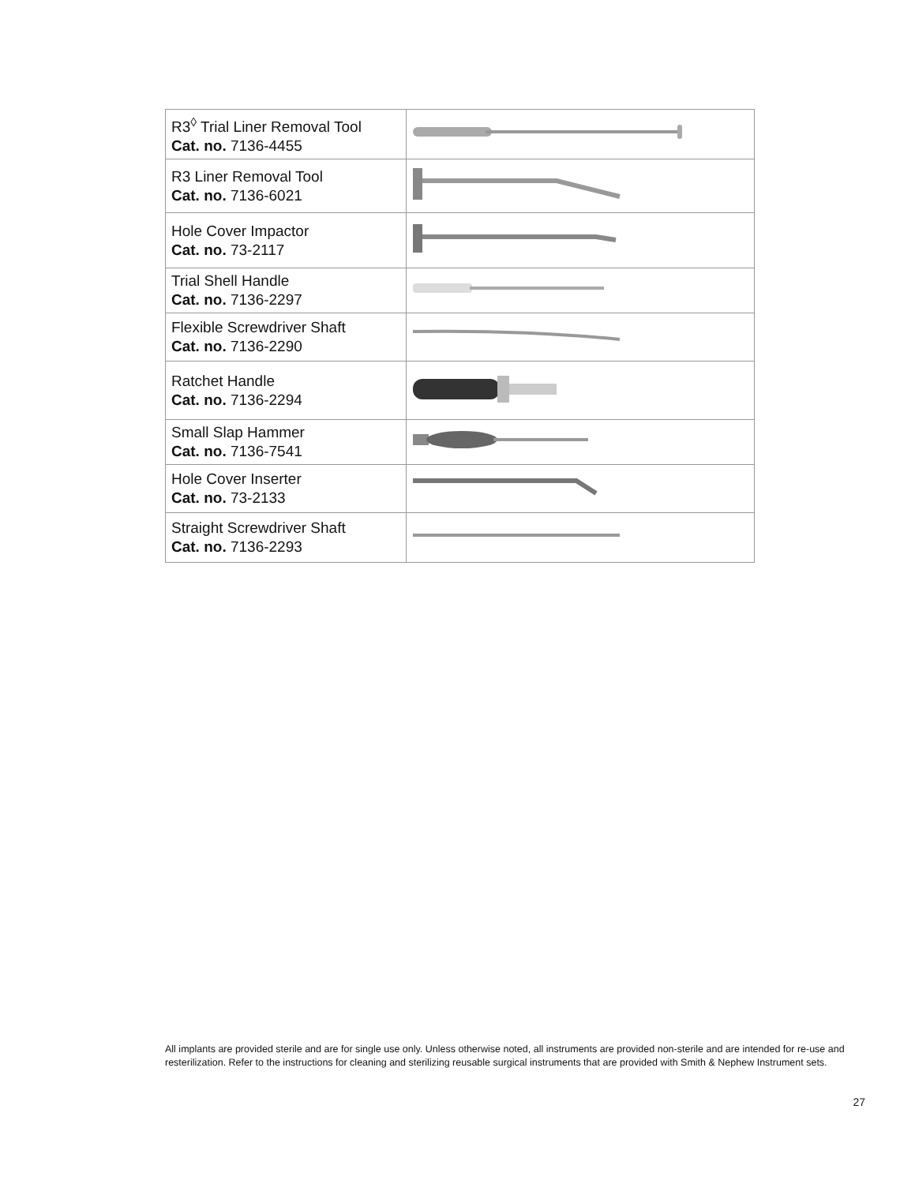| R3<sup>◊</sup> Trial Liner Removal Tool Cat. no. 7136-4455 | |
| R3 Liner Removal Tool Cat. no. 7136-6021 | |
| Hole Cover Impactor Cat. no. 73-2117 | |
| Trial Shell Handle Cat. no. 7136-2297 | |
| Flexible Screwdriver Shaft Cat. no. 7136-2290 | |
| Ratchet Handle Cat. no. 7136-2294 | |
| Small Slap Hammer Cat. no. 7136-7541 | |
| Hole Cover Inserter Cat. no. 73-2133 | |
| Straight Screwdriver Shaft Cat. no. 7136-2293 | |
All implants are provided sterile and are for single use only. Unless otherwise noted, all instruments are provided non-sterile and are intended for re-use and resterilization. Refer to the instructions for cleaning and sterilizing reusable surgical instruments that are provided with Smith & Nephew Instrument sets.
27